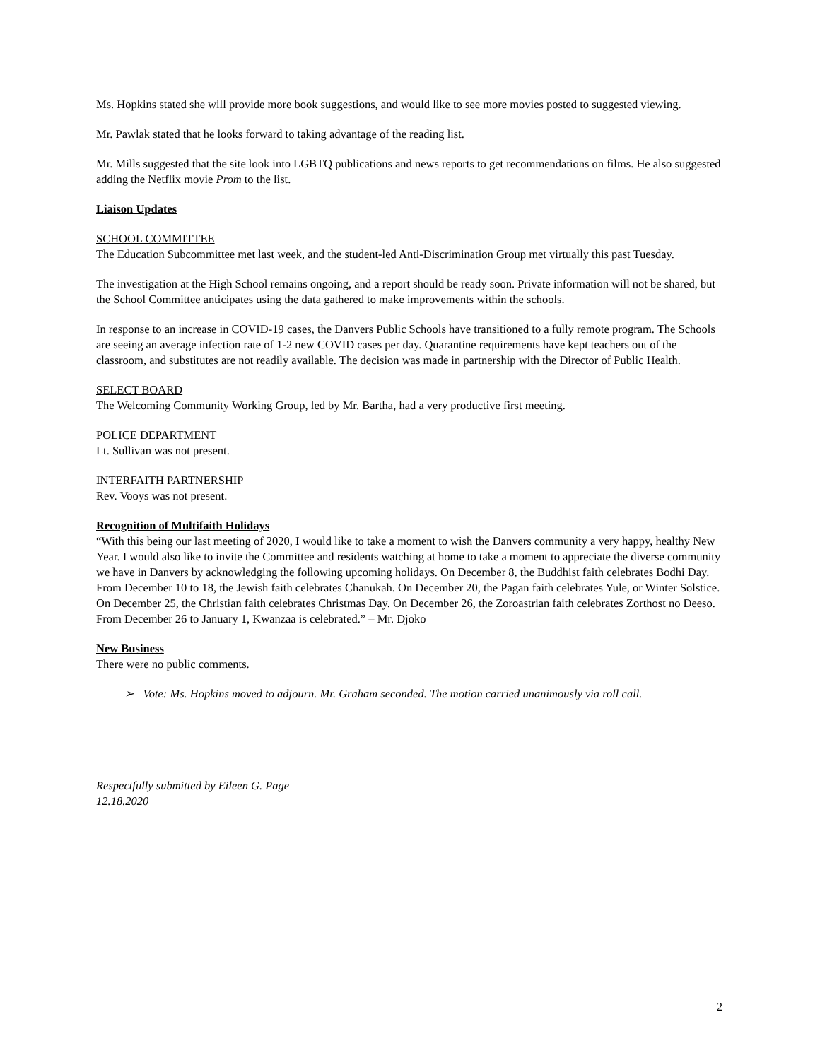Ms. Hopkins stated she will provide more book suggestions, and would like to see more movies posted to suggested viewing.
Mr. Pawlak stated that he looks forward to taking advantage of the reading list.
Mr. Mills suggested that the site look into LGBTQ publications and news reports to get recommendations on films. He also suggested adding the Netflix movie Prom to the list.
Liaison Updates
SCHOOL COMMITTEE
The Education Subcommittee met last week, and the student-led Anti-Discrimination Group met virtually this past Tuesday.
The investigation at the High School remains ongoing, and a report should be ready soon. Private information will not be shared, but the School Committee anticipates using the data gathered to make improvements within the schools.
In response to an increase in COVID-19 cases, the Danvers Public Schools have transitioned to a fully remote program. The Schools are seeing an average infection rate of 1-2 new COVID cases per day. Quarantine requirements have kept teachers out of the classroom, and substitutes are not readily available. The decision was made in partnership with the Director of Public Health.
SELECT BOARD
The Welcoming Community Working Group, led by Mr. Bartha, had a very productive first meeting.
POLICE DEPARTMENT
Lt. Sullivan was not present.
INTERFAITH PARTNERSHIP
Rev. Vooys was not present.
Recognition of Multifaith Holidays
“With this being our last meeting of 2020, I would like to take a moment to wish the Danvers community a very happy, healthy New Year. I would also like to invite the Committee and residents watching at home to take a moment to appreciate the diverse community we have in Danvers by acknowledging the following upcoming holidays. On December 8, the Buddhist faith celebrates Bodhi Day. From December 10 to 18, the Jewish faith celebrates Chanukah. On December 20, the Pagan faith celebrates Yule, or Winter Solstice. On December 25, the Christian faith celebrates Christmas Day. On December 26, the Zoroastrian faith celebrates Zorthost no Deeso. From December 26 to January 1, Kwanzaa is celebrated.” – Mr. Djoko
New Business
There were no public comments.
➢ Vote: Ms. Hopkins moved to adjourn. Mr. Graham seconded. The motion carried unanimously via roll call.
Respectfully submitted by Eileen G. Page
12.18.2020
2